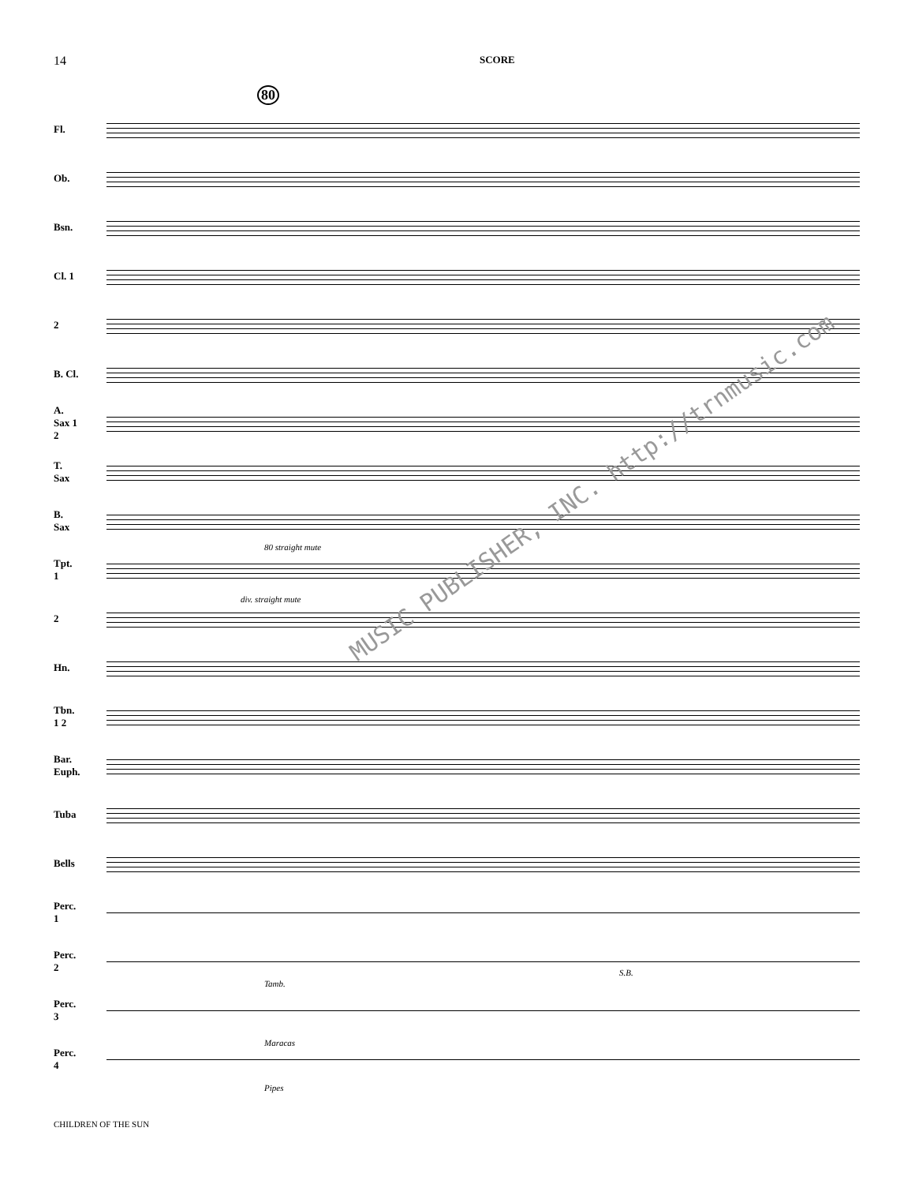14
SCORE
80
Fl.
Ob.
Bsn.
Cl. 1
2
B. Cl.
A. Sax 1 2
T. Sax
B. Sax
Tpt. 1
80 straight mute
2
div. straight mute
Hn.
Tbn. 1 2
Bar. Euph.
Tuba
Bells
Perc. 1
Perc. 2
S.B.
Perc. 3
Tamb.
Maracas
Perc. 4
Pipes
MUSIC PUBLISHER, INC. http://trnmusic.com
CHILDREN OF THE SUN